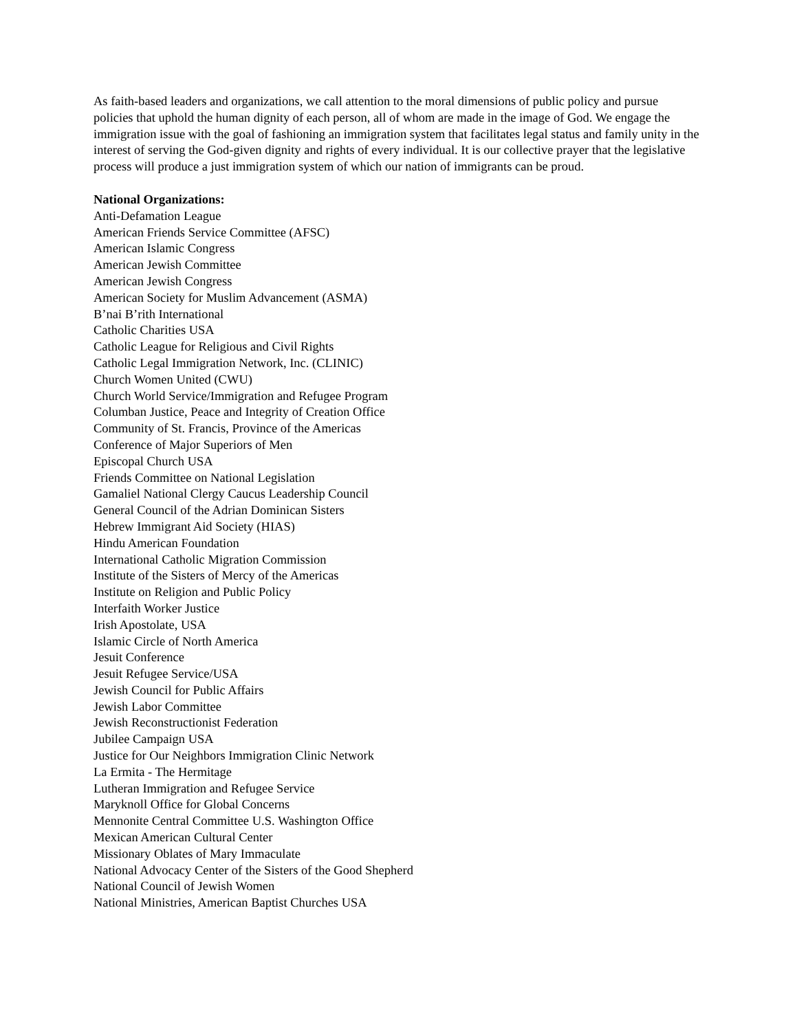As faith-based leaders and organizations, we call attention to the moral dimensions of public policy and pursue policies that uphold the human dignity of each person, all of whom are made in the image of God. We engage the immigration issue with the goal of fashioning an immigration system that facilitates legal status and family unity in the interest of serving the God-given dignity and rights of every individual. It is our collective prayer that the legislative process will produce a just immigration system of which our nation of immigrants can be proud.
National Organizations:
Anti-Defamation League
American Friends Service Committee (AFSC)
American Islamic Congress
American Jewish Committee
American Jewish Congress
American Society for Muslim Advancement (ASMA)
B’nai B’rith International
Catholic Charities USA
Catholic League for Religious and Civil Rights
Catholic Legal Immigration Network, Inc. (CLINIC)
Church Women United (CWU)
Church World Service/Immigration and Refugee Program
Columban Justice, Peace and Integrity of Creation Office
Community of St. Francis, Province of the Americas
Conference of Major Superiors of Men
Episcopal Church USA
Friends Committee on National Legislation
Gamaliel National Clergy Caucus Leadership Council
General Council of the Adrian Dominican Sisters
Hebrew Immigrant Aid Society (HIAS)
Hindu American Foundation
International Catholic Migration Commission
Institute of the Sisters of Mercy of the Americas
Institute on Religion and Public Policy
Interfaith Worker Justice
Irish Apostolate, USA
Islamic Circle of North America
Jesuit Conference
Jesuit Refugee Service/USA
Jewish Council for Public Affairs
Jewish Labor Committee
Jewish Reconstructionist Federation
Jubilee Campaign USA
Justice for Our Neighbors Immigration Clinic Network
La Ermita - The Hermitage
Lutheran Immigration and Refugee Service
Maryknoll Office for Global Concerns
Mennonite Central Committee U.S. Washington Office
Mexican American Cultural Center
Missionary Oblates of Mary Immaculate
National Advocacy Center of the Sisters of the Good Shepherd
National Council of Jewish Women
National Ministries, American Baptist Churches USA